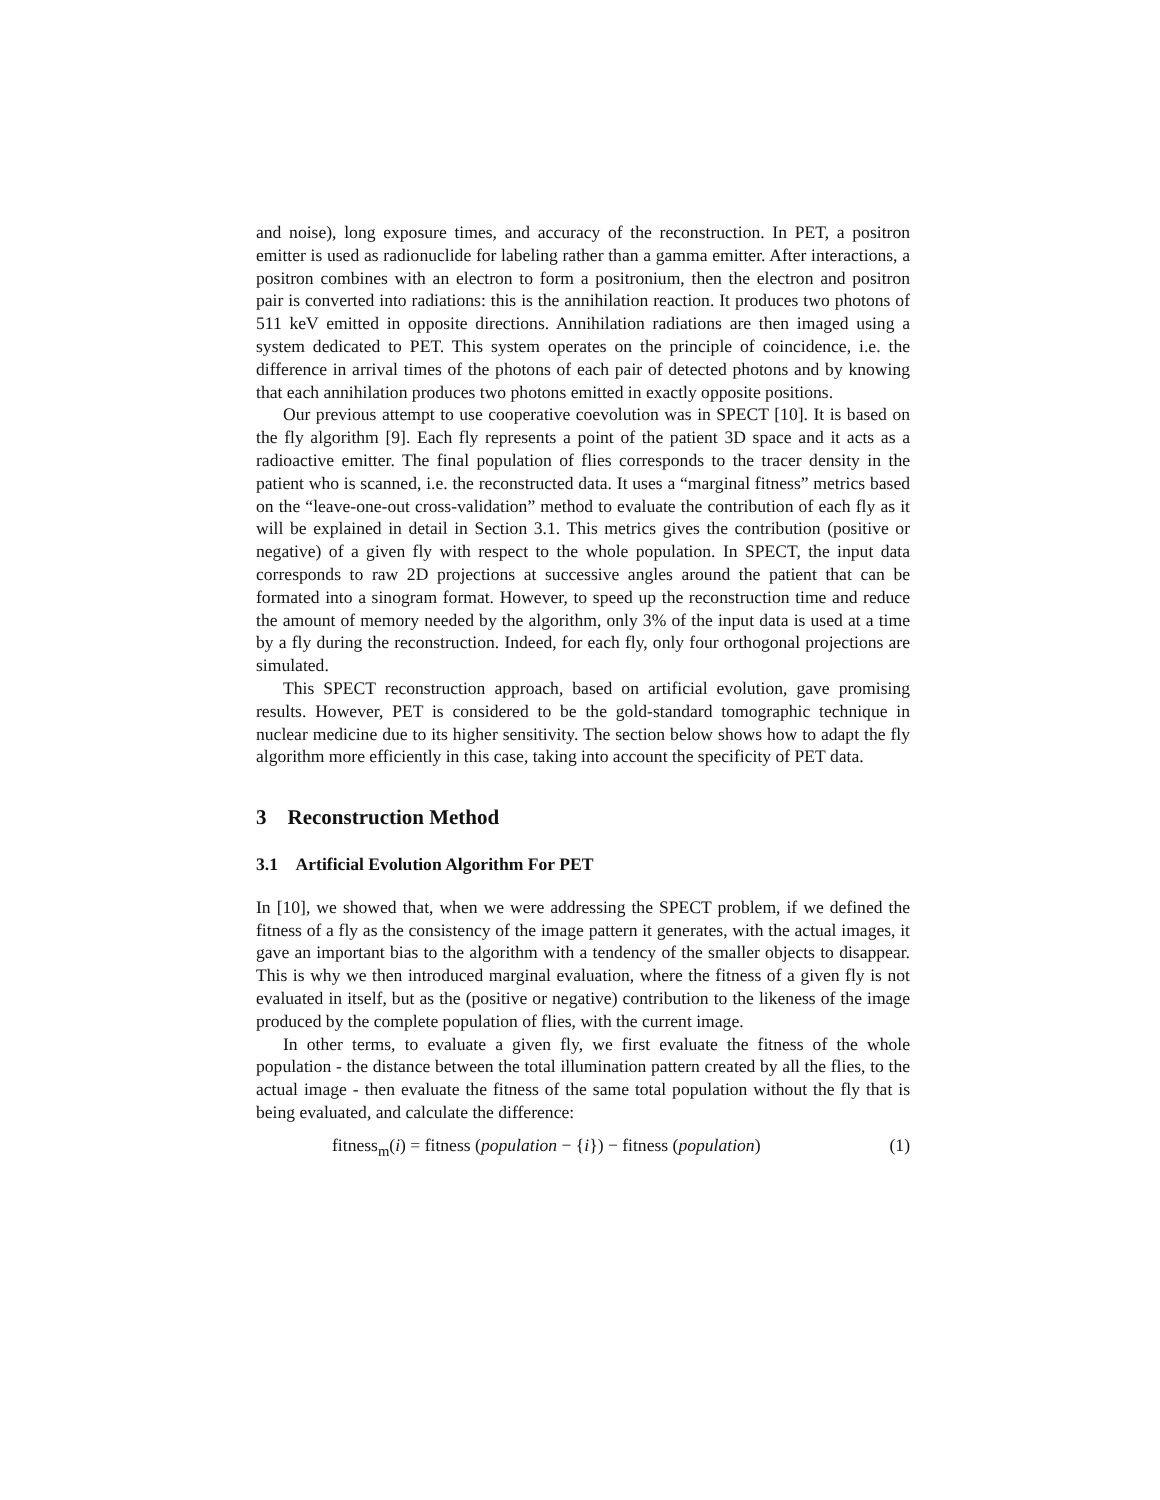and noise), long exposure times, and accuracy of the reconstruction. In PET, a positron emitter is used as radionuclide for labeling rather than a gamma emitter. After interactions, a positron combines with an electron to form a positronium, then the electron and positron pair is converted into radiations: this is the annihilation reaction. It produces two photons of 511 keV emitted in opposite directions. Annihilation radiations are then imaged using a system dedicated to PET. This system operates on the principle of coincidence, i.e. the difference in arrival times of the photons of each pair of detected photons and by knowing that each annihilation produces two photons emitted in exactly opposite positions.
Our previous attempt to use cooperative coevolution was in SPECT [10]. It is based on the fly algorithm [9]. Each fly represents a point of the patient 3D space and it acts as a radioactive emitter. The final population of flies corresponds to the tracer density in the patient who is scanned, i.e. the reconstructed data. It uses a “marginal fitness” metrics based on the “leave-one-out cross-validation” method to evaluate the contribution of each fly as it will be explained in detail in Section 3.1. This metrics gives the contribution (positive or negative) of a given fly with respect to the whole population. In SPECT, the input data corresponds to raw 2D projections at successive angles around the patient that can be formated into a sinogram format. However, to speed up the reconstruction time and reduce the amount of memory needed by the algorithm, only 3% of the input data is used at a time by a fly during the reconstruction. Indeed, for each fly, only four orthogonal projections are simulated.
This SPECT reconstruction approach, based on artificial evolution, gave promising results. However, PET is considered to be the gold-standard tomographic technique in nuclear medicine due to its higher sensitivity. The section below shows how to adapt the fly algorithm more efficiently in this case, taking into account the specificity of PET data.
3 Reconstruction Method
3.1 Artificial Evolution Algorithm For PET
In [10], we showed that, when we were addressing the SPECT problem, if we defined the fitness of a fly as the consistency of the image pattern it generates, with the actual images, it gave an important bias to the algorithm with a tendency of the smaller objects to disappear. This is why we then introduced marginal evaluation, where the fitness of a given fly is not evaluated in itself, but as the (positive or negative) contribution to the likeness of the image produced by the complete population of flies, with the current image.
In other terms, to evaluate a given fly, we first evaluate the fitness of the whole population - the distance between the total illumination pattern created by all the flies, to the actual image - then evaluate the fitness of the same total population without the fly that is being evaluated, and calculate the difference:
fitness<sub>m</sub>(i) = fitness (population − {i}) − fitness (population) (1)